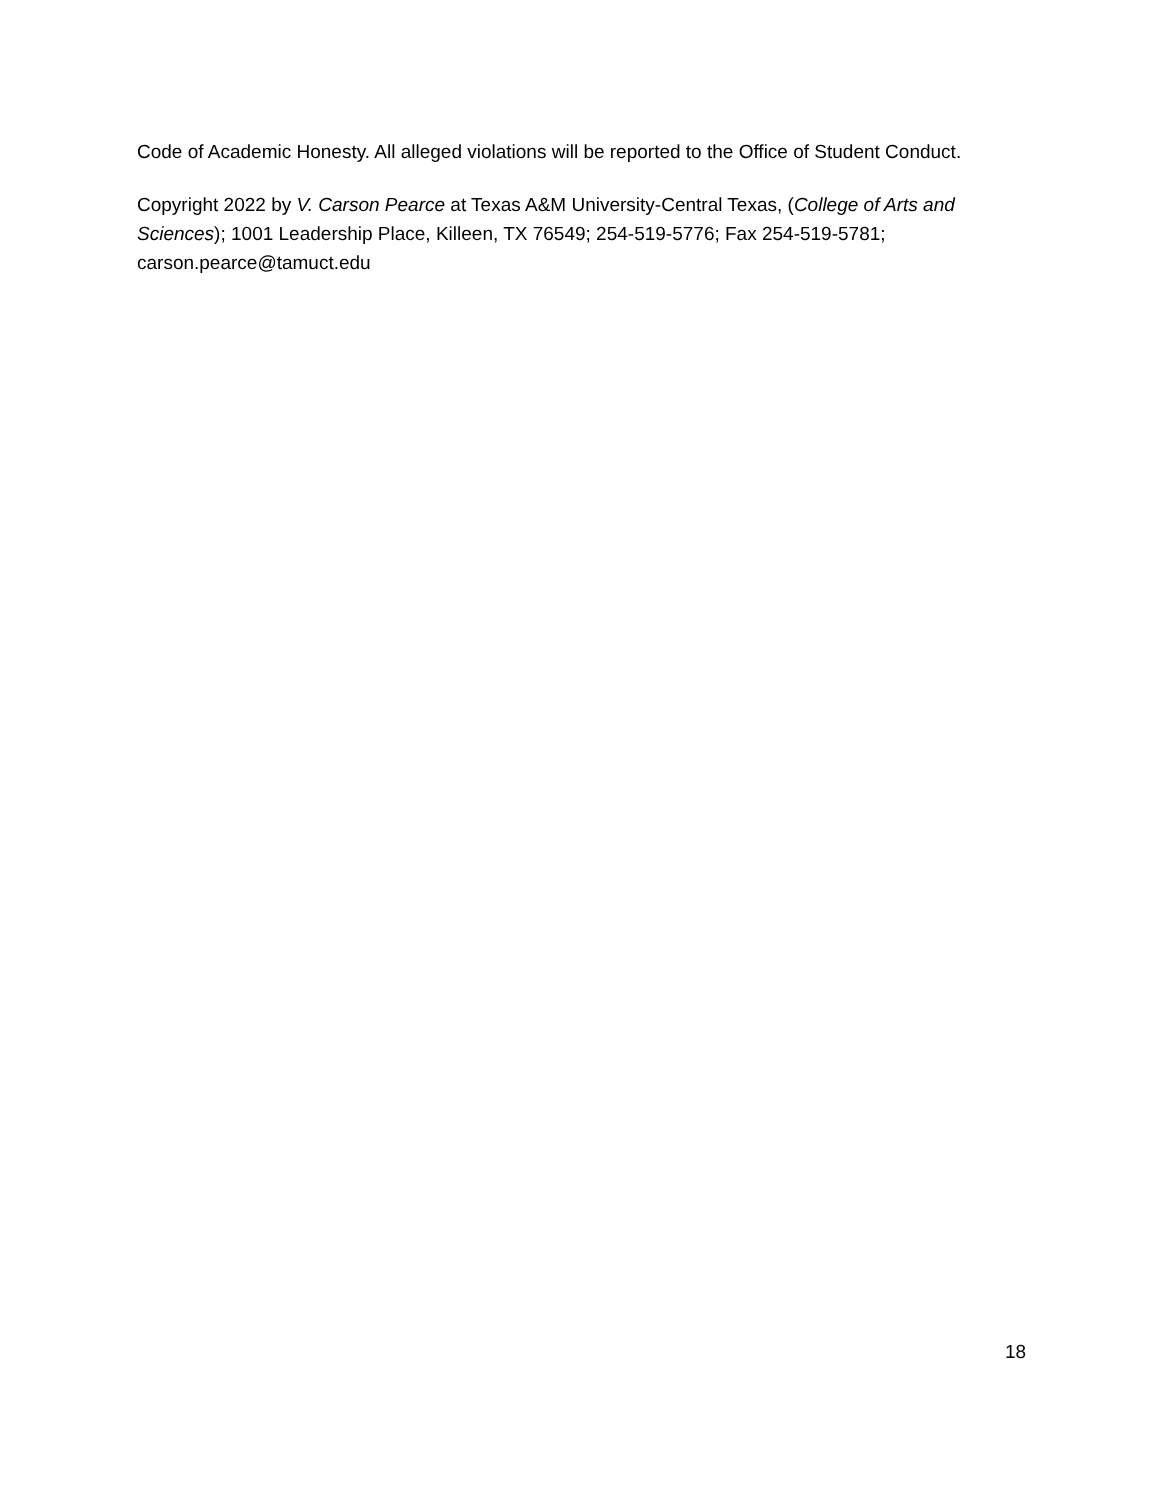Code of Academic Honesty. All alleged violations will be reported to the Office of Student Conduct.
Copyright 2022 by V. Carson Pearce at Texas A&M University-Central Texas, (College of Arts and Sciences); 1001 Leadership Place, Killeen, TX 76549; 254-519-5776; Fax 254-519-5781; carson.pearce@tamuct.edu
18